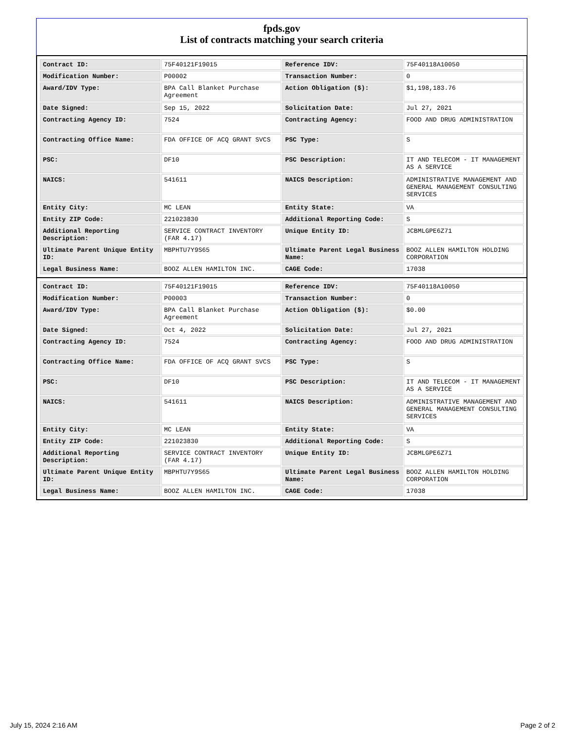fpds.gov
List of contracts matching your search criteria
| Contract ID: | 75F40121F19015 | Reference IDV: | 75F40118A10050 |
| Modification Number: | P00002 | Transaction Number: | 0 |
| Award/IDV Type: | BPA Call Blanket Purchase Agreement | Action Obligation ($): | $1,198,183.76 |
| Date Signed: | Sep 15, 2022 | Solicitation Date: | Jul 27, 2021 |
| Contracting Agency ID: | 7524 | Contracting Agency: | FOOD AND DRUG ADMINISTRATION |
| Contracting Office Name: | FDA OFFICE OF ACQ GRANT SVCS | PSC Type: | S |
| PSC: | DF10 | PSC Description: | IT AND TELECOM - IT MANAGEMENT AS A SERVICE |
| NAICS: | 541611 | NAICS Description: | ADMINISTRATIVE MANAGEMENT AND GENERAL MANAGEMENT CONSULTING SERVICES |
| Entity City: | MC LEAN | Entity State: | VA |
| Entity ZIP Code: | 221023830 | Additional Reporting Code: | S |
| Additional Reporting Description: | SERVICE CONTRACT INVENTORY (FAR 4.17) | Unique Entity ID: | JCBMLGPE6Z71 |
| Ultimate Parent Unique Entity ID: | MBPHTU7Y9S65 | Ultimate Parent Legal Business Name: | BOOZ ALLEN HAMILTON HOLDING CORPORATION |
| Legal Business Name: | BOOZ ALLEN HAMILTON INC. | CAGE Code: | 17038 |
| Contract ID: | 75F40121F19015 | Reference IDV: | 75F40118A10050 |
| Modification Number: | P00003 | Transaction Number: | 0 |
| Award/IDV Type: | BPA Call Blanket Purchase Agreement | Action Obligation ($): | $0.00 |
| Date Signed: | Oct 4, 2022 | Solicitation Date: | Jul 27, 2021 |
| Contracting Agency ID: | 7524 | Contracting Agency: | FOOD AND DRUG ADMINISTRATION |
| Contracting Office Name: | FDA OFFICE OF ACQ GRANT SVCS | PSC Type: | S |
| PSC: | DF10 | PSC Description: | IT AND TELECOM - IT MANAGEMENT AS A SERVICE |
| NAICS: | 541611 | NAICS Description: | ADMINISTRATIVE MANAGEMENT AND GENERAL MANAGEMENT CONSULTING SERVICES |
| Entity City: | MC LEAN | Entity State: | VA |
| Entity ZIP Code: | 221023830 | Additional Reporting Code: | S |
| Additional Reporting Description: | SERVICE CONTRACT INVENTORY (FAR 4.17) | Unique Entity ID: | JCBMLGPE6Z71 |
| Ultimate Parent Unique Entity ID: | MBPHTU7Y9S65 | Ultimate Parent Legal Business Name: | BOOZ ALLEN HAMILTON HOLDING CORPORATION |
| Legal Business Name: | BOOZ ALLEN HAMILTON INC. | CAGE Code: | 17038 |
July 15, 2024 2:16 AM Page 2 of 2